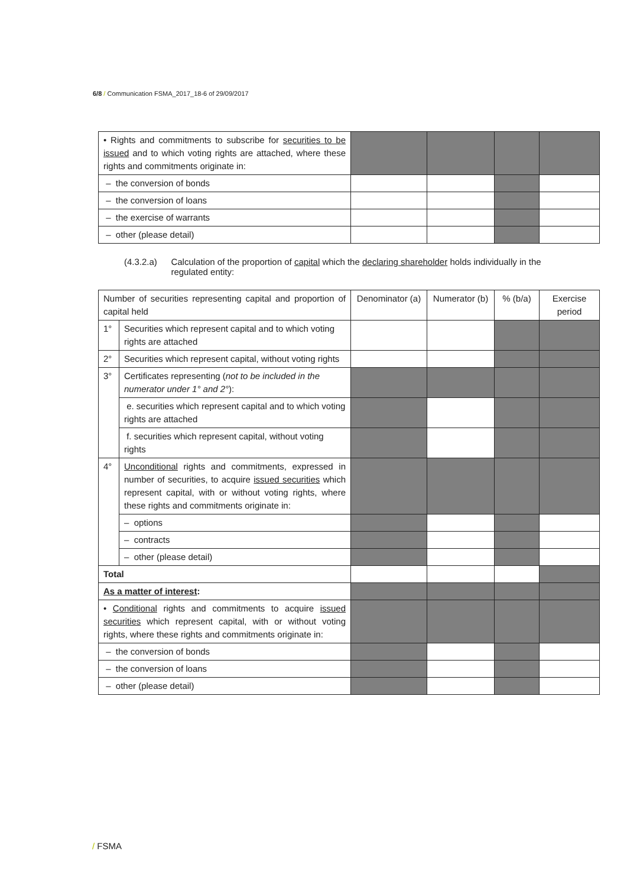6/8 / Communication FSMA_2017_18-6 of 29/09/2017
| • Rights and commitments to subscribe for securities to be issued and to which voting rights are attached, where these rights and commitments originate in: | | | | |
| – the conversion of bonds | | | | |
| – the conversion of loans | | | | |
| – the exercise of warrants | | | | |
| – other (please detail) | | | | |
(4.3.2.a) Calculation of the proportion of capital which the declaring shareholder holds individually in the regulated entity:
| Number of securities representing capital and proportion of capital held | | Denominator (a) | Numerator (b) | % (b/a) | Exercise period |
| 1° | Securities which represent capital and to which voting rights are attached | | | | |
| 2° | Securities which represent capital, without voting rights | | | | |
| 3° | Certificates representing ( not to be included in the numerator under 1° and 2° ): | | | | |
| | e. securities which represent capital and to which voting rights are attached | | | | |
| | f. securities which represent capital, without voting rights | | | | |
| 4° | Unconditional rights and commitments, expressed in number of securities, to acquire issued securities which represent capital, with or without voting rights, where these rights and commitments originate in: | | | | |
| | – options | | | | |
| | – contracts | | | | |
| | – other (please detail) | | | | |
| Total | | | | | |
| As a matter of interest : | | | | | |
| • Conditional rights and commitments to acquire issued securities which represent capital, with or without voting rights, where these rights and commitments originate in: | | | | | |
| – the conversion of bonds | | | | | |
| – the conversion of loans | | | | | |
| – other (please detail) | | | | | |
/ FSMA